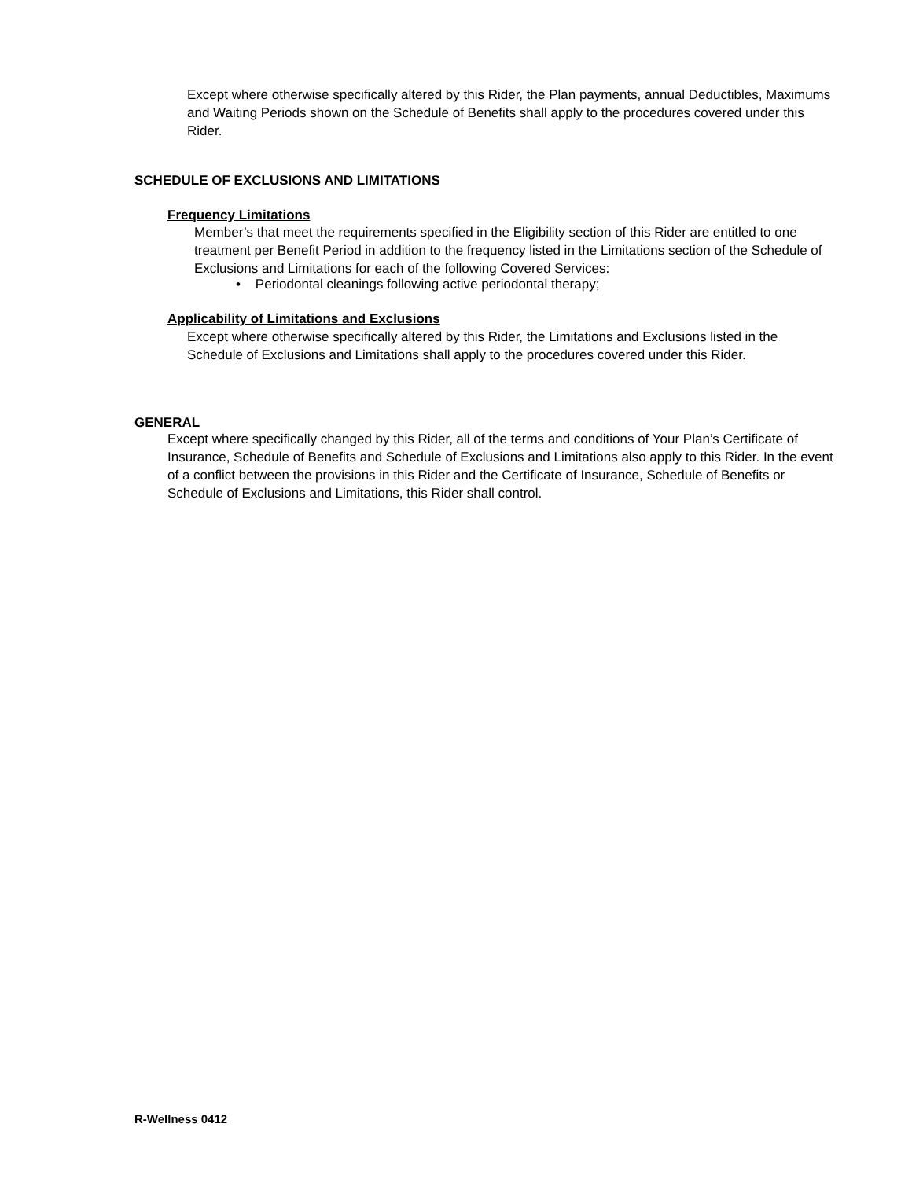Except where otherwise specifically altered by this Rider, the Plan payments, annual Deductibles, Maximums and Waiting Periods shown on the Schedule of Benefits shall apply to the procedures covered under this Rider.
SCHEDULE OF EXCLUSIONS AND LIMITATIONS
Frequency Limitations
Member’s that meet the requirements specified in the Eligibility section of this Rider are entitled to one treatment per Benefit Period in addition to the frequency listed in the Limitations section of the Schedule of Exclusions and Limitations for each of the following Covered Services:
• Periodontal cleanings following active periodontal therapy;
Applicability of Limitations and Exclusions
Except where otherwise specifically altered by this Rider, the Limitations and Exclusions listed in the Schedule of Exclusions and Limitations shall apply to the procedures covered under this Rider.
GENERAL
Except where specifically changed by this Rider, all of the terms and conditions of Your Plan’s Certificate of Insurance, Schedule of Benefits and Schedule of Exclusions and Limitations also apply to this Rider. In the event of a conflict between the provisions in this Rider and the Certificate of Insurance, Schedule of Benefits or Schedule of Exclusions and Limitations, this Rider shall control.
R-Wellness 0412